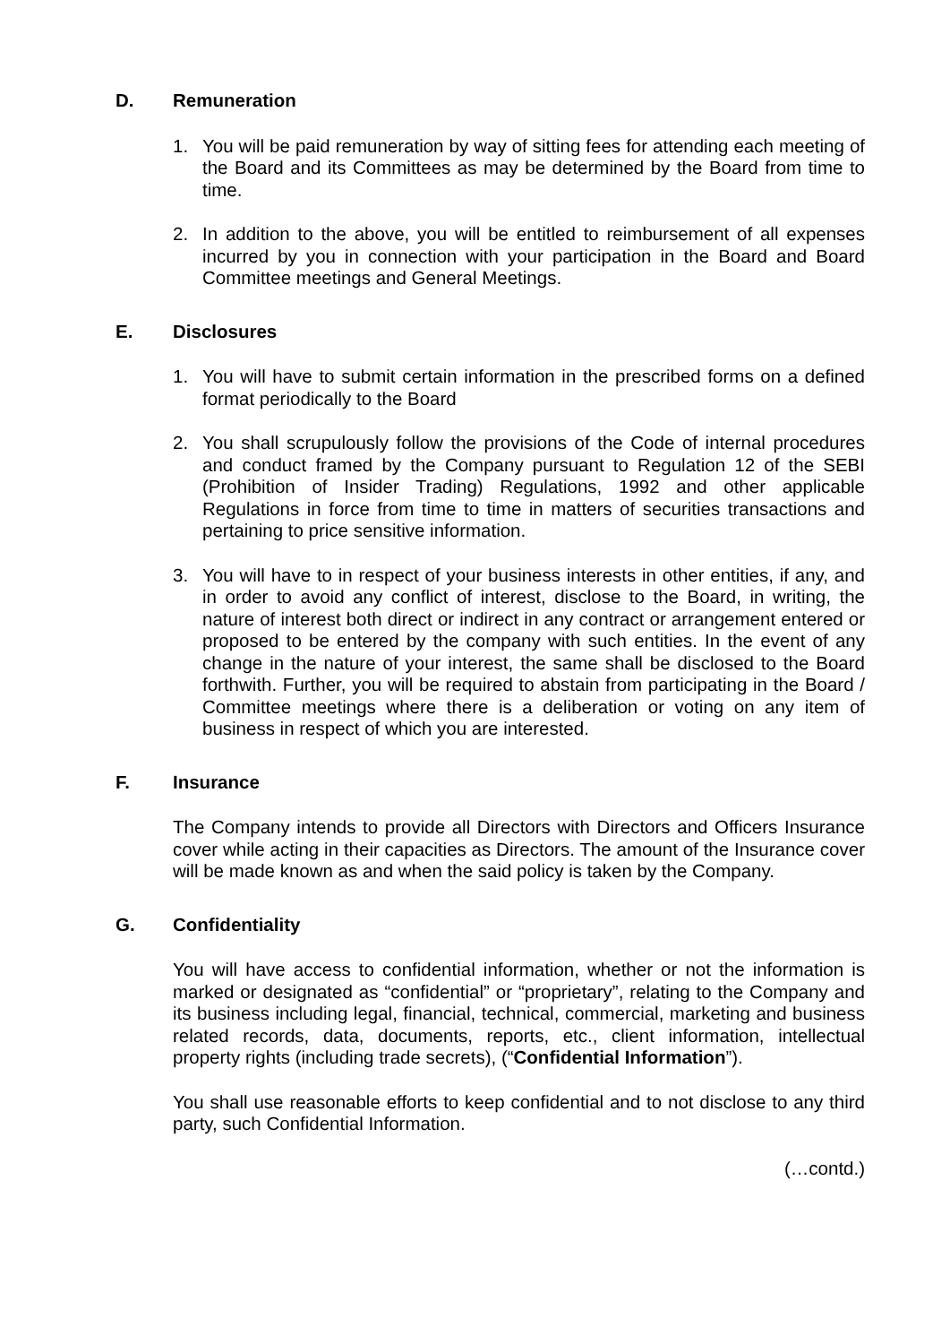D. Remuneration
1. You will be paid remuneration by way of sitting fees for attending each meeting of the Board and its Committees as may be determined by the Board from time to time.
2. In addition to the above, you will be entitled to reimbursement of all expenses incurred by you in connection with your participation in the Board and Board Committee meetings and General Meetings.
E. Disclosures
1. You will have to submit certain information in the prescribed forms on a defined format periodically to the Board
2. You shall scrupulously follow the provisions of the Code of internal procedures and conduct framed by the Company pursuant to Regulation 12 of the SEBI (Prohibition of Insider Trading) Regulations, 1992 and other applicable Regulations in force from time to time in matters of securities transactions and pertaining to price sensitive information.
3. You will have to in respect of your business interests in other entities, if any, and in order to avoid any conflict of interest, disclose to the Board, in writing, the nature of interest both direct or indirect in any contract or arrangement entered or proposed to be entered by the company with such entities. In the event of any change in the nature of your interest, the same shall be disclosed to the Board forthwith. Further, you will be required to abstain from participating in the Board / Committee meetings where there is a deliberation or voting on any item of business in respect of which you are interested.
F. Insurance
The Company intends to provide all Directors with Directors and Officers Insurance cover while acting in their capacities as Directors. The amount of the Insurance cover will be made known as and when the said policy is taken by the Company.
G. Confidentiality
You will have access to confidential information, whether or not the information is marked or designated as “confidential” or “proprietary”, relating to the Company and its business including legal, financial, technical, commercial, marketing and business related records, data, documents, reports, etc., client information, intellectual property rights (including trade secrets), (“Confidential Information”).
You shall use reasonable efforts to keep confidential and to not disclose to any third party, such Confidential Information.
(…contd.)